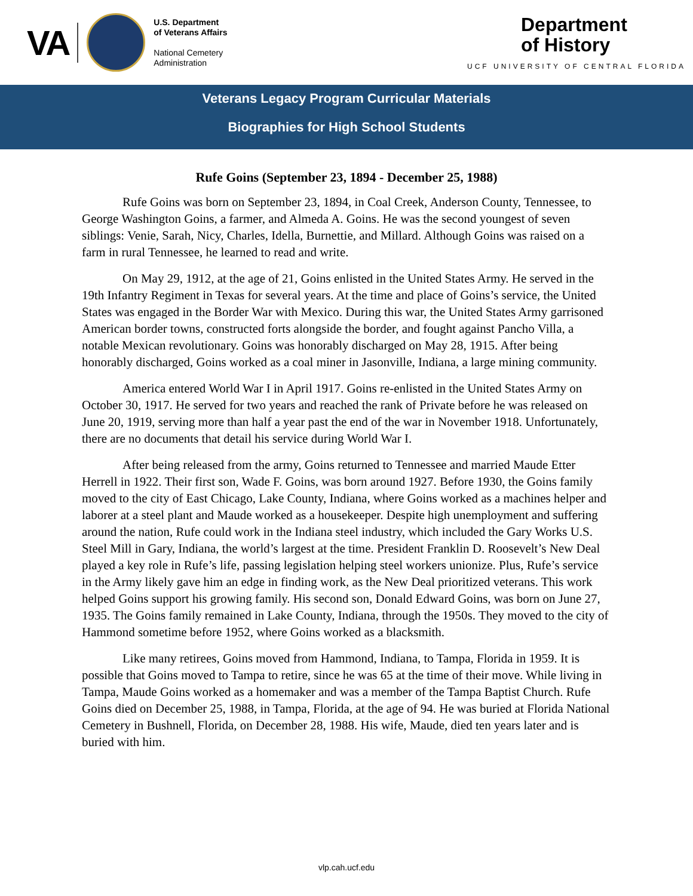VA
U.S. Department
of Veterans Affairs
National Cemetery
Administration
Department
of History
UCF UNIVERSITY OF CENTRAL FLORIDA
Veterans Legacy Program Curricular Materials
Biographies for High School Students
Rufe Goins (September 23, 1894 - December 25, 1988)
Rufe Goins was born on September 23, 1894, in Coal Creek, Anderson County, Tennessee, to George Washington Goins, a farmer, and Almeda A. Goins. He was the second youngest of seven siblings: Venie, Sarah, Nicy, Charles, Idella, Burnettie, and Millard. Although Goins was raised on a farm in rural Tennessee, he learned to read and write.
On May 29, 1912, at the age of 21, Goins enlisted in the United States Army. He served in the 19th Infantry Regiment in Texas for several years. At the time and place of Goins’s service, the United States was engaged in the Border War with Mexico. During this war, the United States Army garrisoned American border towns, constructed forts alongside the border, and fought against Pancho Villa, a notable Mexican revolutionary. Goins was honorably discharged on May 28, 1915. After being honorably discharged, Goins worked as a coal miner in Jasonville, Indiana, a large mining community.
America entered World War I in April 1917. Goins re-enlisted in the United States Army on October 30, 1917. He served for two years and reached the rank of Private before he was released on June 20, 1919, serving more than half a year past the end of the war in November 1918. Unfortunately, there are no documents that detail his service during World War I.
After being released from the army, Goins returned to Tennessee and married Maude Etter Herrell in 1922. Their first son, Wade F. Goins, was born around 1927. Before 1930, the Goins family moved to the city of East Chicago, Lake County, Indiana, where Goins worked as a machines helper and laborer at a steel plant and Maude worked as a housekeeper. Despite high unemployment and suffering around the nation, Rufe could work in the Indiana steel industry, which included the Gary Works U.S. Steel Mill in Gary, Indiana, the world’s largest at the time. President Franklin D. Roosevelt’s New Deal played a key role in Rufe’s life, passing legislation helping steel workers unionize. Plus, Rufe’s service in the Army likely gave him an edge in finding work, as the New Deal prioritized veterans. This work helped Goins support his growing family. His second son, Donald Edward Goins, was born on June 27, 1935. The Goins family remained in Lake County, Indiana, through the 1950s. They moved to the city of Hammond sometime before 1952, where Goins worked as a blacksmith.
Like many retirees, Goins moved from Hammond, Indiana, to Tampa, Florida in 1959. It is possible that Goins moved to Tampa to retire, since he was 65 at the time of their move. While living in Tampa, Maude Goins worked as a homemaker and was a member of the Tampa Baptist Church. Rufe Goins died on December 25, 1988, in Tampa, Florida, at the age of 94. He was buried at Florida National Cemetery in Bushnell, Florida, on December 28, 1988. His wife, Maude, died ten years later and is buried with him.
vlp.cah.ucf.edu